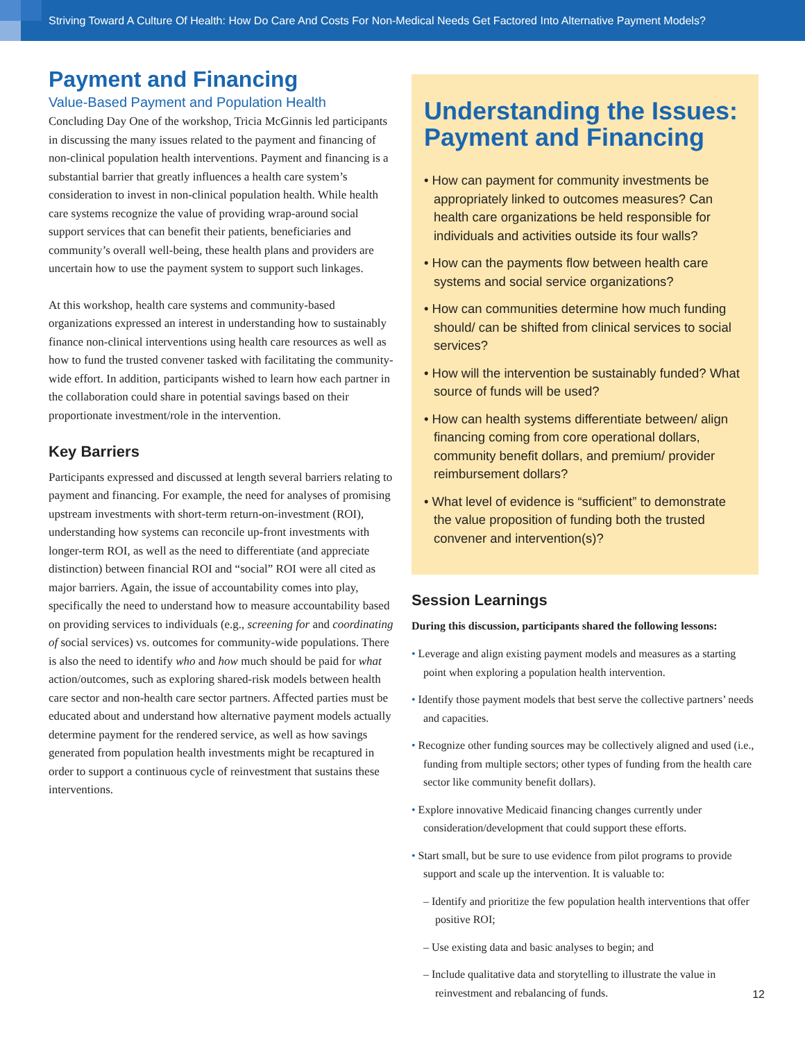Striving Toward A Culture Of Health: How Do Care And Costs For Non-Medical Needs Get Factored Into Alternative Payment Models?
Payment and Financing
Value-Based Payment and Population Health
Concluding Day One of the workshop, Tricia McGinnis led participants in discussing the many issues related to the payment and financing of non-clinical population health interventions. Payment and financing is a substantial barrier that greatly influences a health care system’s consideration to invest in non-clinical population health. While health care systems recognize the value of providing wrap-around social support services that can benefit their patients, beneficiaries and community’s overall well-being, these health plans and providers are uncertain how to use the payment system to support such linkages.
At this workshop, health care systems and community-based organizations expressed an interest in understanding how to sustainably finance non-clinical interventions using health care resources as well as how to fund the trusted convener tasked with facilitating the community-wide effort. In addition, participants wished to learn how each partner in the collaboration could share in potential savings based on their proportionate investment/role in the intervention.
Key Barriers
Participants expressed and discussed at length several barriers relating to payment and financing. For example, the need for analyses of promising upstream investments with short-term return-on-investment (ROI), understanding how systems can reconcile up-front investments with longer-term ROI, as well as the need to differentiate (and appreciate distinction) between financial ROI and “social” ROI were all cited as major barriers. Again, the issue of accountability comes into play, specifically the need to understand how to measure accountability based on providing services to individuals (e.g., screening for and coordinating of social services) vs. outcomes for community-wide populations. There is also the need to identify who and how much should be paid for what action/outcomes, such as exploring shared-risk models between health care sector and non-health care sector partners. Affected parties must be educated about and understand how alternative payment models actually determine payment for the rendered service, as well as how savings generated from population health investments might be recaptured in order to support a continuous cycle of reinvestment that sustains these interventions.
Understanding the Issues: Payment and Financing
• How can payment for community investments be appropriately linked to outcomes measures? Can health care organizations be held responsible for individuals and activities outside its four walls?
• How can the payments flow between health care systems and social service organizations?
• How can communities determine how much funding should/ can be shifted from clinical services to social services?
• How will the intervention be sustainably funded? What source of funds will be used?
• How can health systems differentiate between/ align financing coming from core operational dollars, community benefit dollars, and premium/ provider reimbursement dollars?
• What level of evidence is “sufficient” to demonstrate the value proposition of funding both the trusted convener and intervention(s)?
Session Learnings
During this discussion, participants shared the following lessons:
• Leverage and align existing payment models and measures as a starting point when exploring a population health intervention.
• Identify those payment models that best serve the collective partners’ needs and capacities.
• Recognize other funding sources may be collectively aligned and used (i.e., funding from multiple sectors; other types of funding from the health care sector like community benefit dollars).
• Explore innovative Medicaid financing changes currently under consideration/development that could support these efforts.
• Start small, but be sure to use evidence from pilot programs to provide support and scale up the intervention. It is valuable to:
– Identify and prioritize the few population health interventions that offer positive ROI;
– Use existing data and basic analyses to begin; and
– Include qualitative data and storytelling to illustrate the value in reinvestment and rebalancing of funds.
12